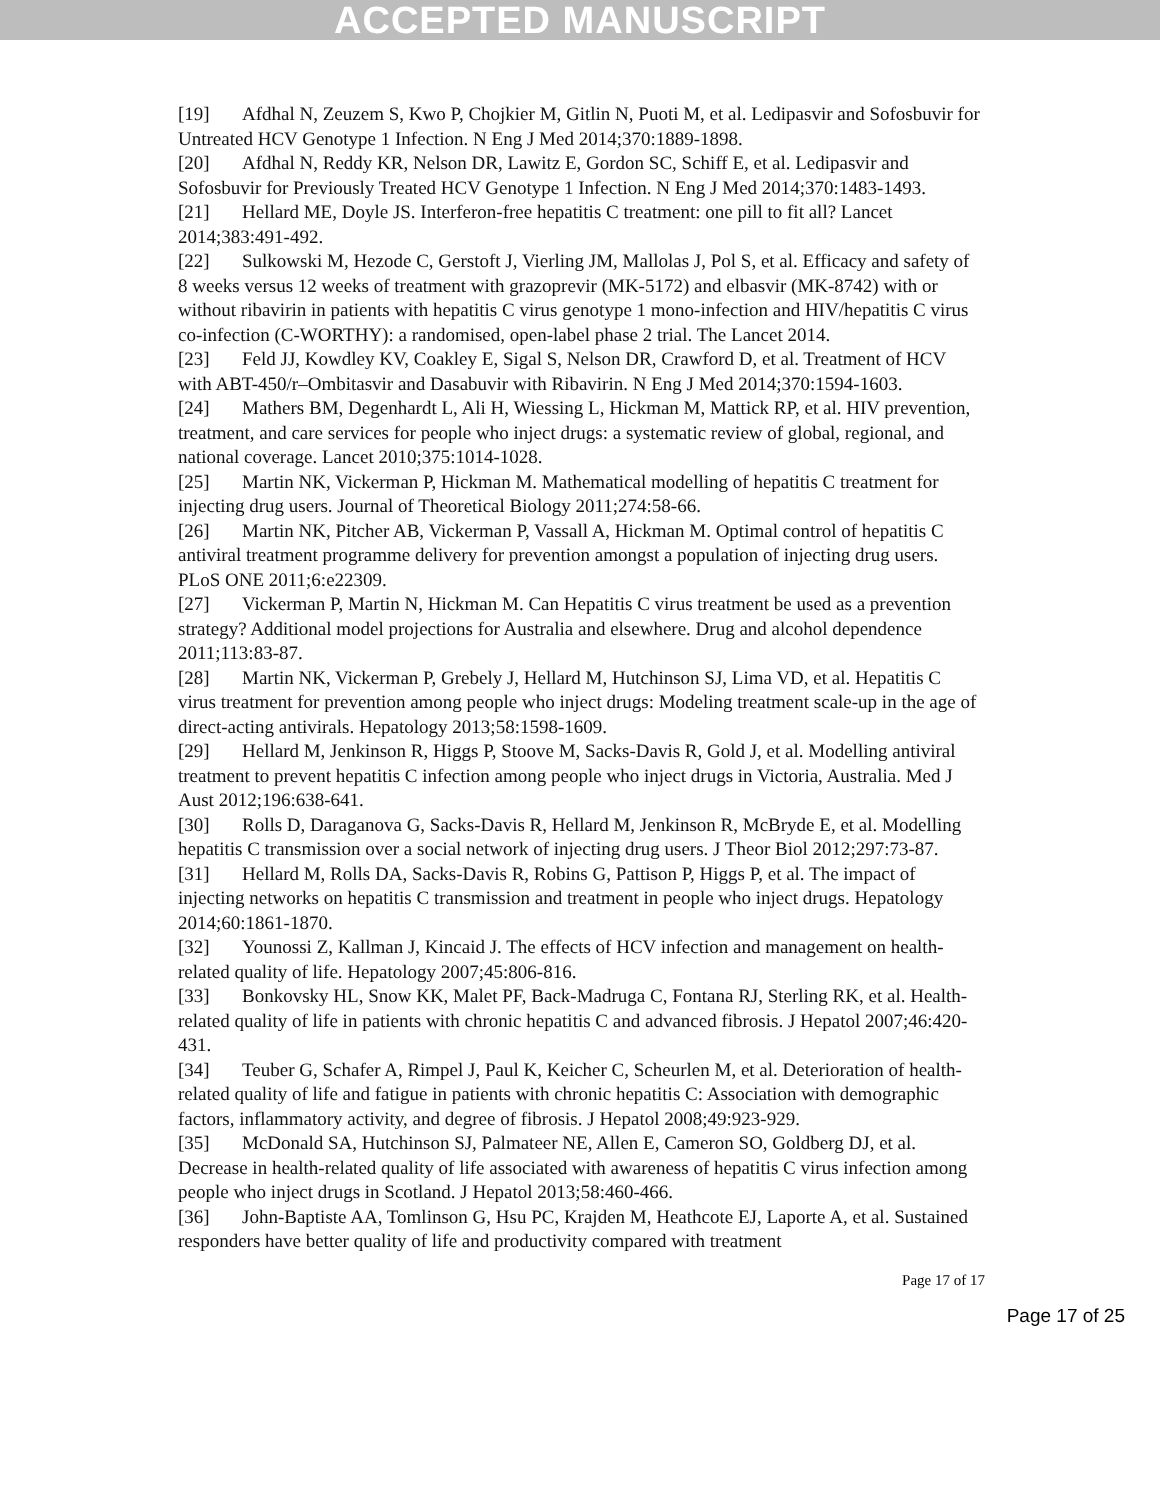ACCEPTED MANUSCRIPT
[19] Afdhal N, Zeuzem S, Kwo P, Chojkier M, Gitlin N, Puoti M, et al. Ledipasvir and Sofosbuvir for Untreated HCV Genotype 1 Infection. N Eng J Med 2014;370:1889-1898.
[20] Afdhal N, Reddy KR, Nelson DR, Lawitz E, Gordon SC, Schiff E, et al. Ledipasvir and Sofosbuvir for Previously Treated HCV Genotype 1 Infection. N Eng J Med 2014;370:1483-1493.
[21] Hellard ME, Doyle JS. Interferon-free hepatitis C treatment: one pill to fit all? Lancet 2014;383:491-492.
[22] Sulkowski M, Hezode C, Gerstoft J, Vierling JM, Mallolas J, Pol S, et al. Efficacy and safety of 8 weeks versus 12 weeks of treatment with grazoprevir (MK-5172) and elbasvir (MK-8742) with or without ribavirin in patients with hepatitis C virus genotype 1 mono-infection and HIV/hepatitis C virus co-infection (C-WORTHY): a randomised, open-label phase 2 trial. The Lancet 2014.
[23] Feld JJ, Kowdley KV, Coakley E, Sigal S, Nelson DR, Crawford D, et al. Treatment of HCV with ABT-450/r–Ombitasvir and Dasabuvir with Ribavirin. N Eng J Med 2014;370:1594-1603.
[24] Mathers BM, Degenhardt L, Ali H, Wiessing L, Hickman M, Mattick RP, et al. HIV prevention, treatment, and care services for people who inject drugs: a systematic review of global, regional, and national coverage. Lancet 2010;375:1014-1028.
[25] Martin NK, Vickerman P, Hickman M. Mathematical modelling of hepatitis C treatment for injecting drug users. Journal of Theoretical Biology 2011;274:58-66.
[26] Martin NK, Pitcher AB, Vickerman P, Vassall A, Hickman M. Optimal control of hepatitis C antiviral treatment programme delivery for prevention amongst a population of injecting drug users. PLoS ONE 2011;6:e22309.
[27] Vickerman P, Martin N, Hickman M. Can Hepatitis C virus treatment be used as a prevention strategy? Additional model projections for Australia and elsewhere. Drug and alcohol dependence 2011;113:83-87.
[28] Martin NK, Vickerman P, Grebely J, Hellard M, Hutchinson SJ, Lima VD, et al. Hepatitis C virus treatment for prevention among people who inject drugs: Modeling treatment scale-up in the age of direct-acting antivirals. Hepatology 2013;58:1598-1609.
[29] Hellard M, Jenkinson R, Higgs P, Stoove M, Sacks-Davis R, Gold J, et al. Modelling antiviral treatment to prevent hepatitis C infection among people who inject drugs in Victoria, Australia. Med J Aust 2012;196:638-641.
[30] Rolls D, Daraganova G, Sacks-Davis R, Hellard M, Jenkinson R, McBryde E, et al. Modelling hepatitis C transmission over a social network of injecting drug users. J Theor Biol 2012;297:73-87.
[31] Hellard M, Rolls DA, Sacks-Davis R, Robins G, Pattison P, Higgs P, et al. The impact of injecting networks on hepatitis C transmission and treatment in people who inject drugs. Hepatology 2014;60:1861-1870.
[32] Younossi Z, Kallman J, Kincaid J. The effects of HCV infection and management on health-related quality of life. Hepatology 2007;45:806-816.
[33] Bonkovsky HL, Snow KK, Malet PF, Back-Madruga C, Fontana RJ, Sterling RK, et al. Health-related quality of life in patients with chronic hepatitis C and advanced fibrosis. J Hepatol 2007;46:420-431.
[34] Teuber G, Schafer A, Rimpel J, Paul K, Keicher C, Scheurlen M, et al. Deterioration of health-related quality of life and fatigue in patients with chronic hepatitis C: Association with demographic factors, inflammatory activity, and degree of fibrosis. J Hepatol 2008;49:923-929.
[35] McDonald SA, Hutchinson SJ, Palmateer NE, Allen E, Cameron SO, Goldberg DJ, et al. Decrease in health-related quality of life associated with awareness of hepatitis C virus infection among people who inject drugs in Scotland. J Hepatol 2013;58:460-466.
[36] John-Baptiste AA, Tomlinson G, Hsu PC, Krajden M, Heathcote EJ, Laporte A, et al. Sustained responders have better quality of life and productivity compared with treatment
Page 17 of 17
Page 17 of 25